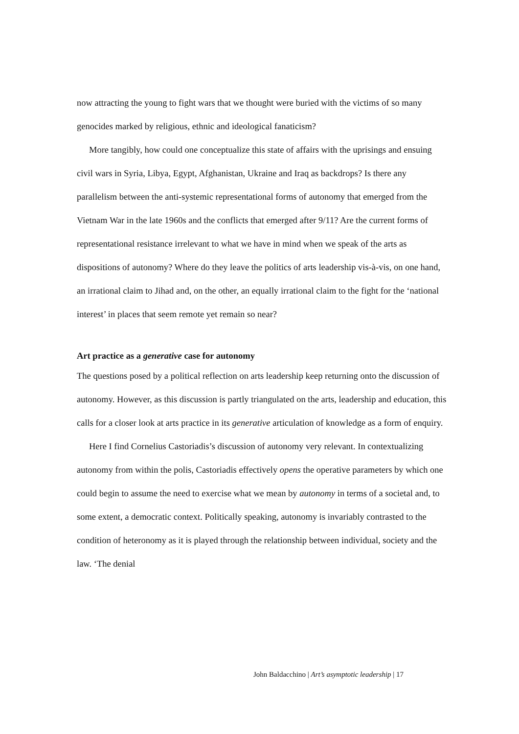now attracting the young to fight wars that we thought were buried with the victims of so many genocides marked by religious, ethnic and ideological fanaticism?
More tangibly, how could one conceptualize this state of affairs with the uprisings and ensuing civil wars in Syria, Libya, Egypt, Afghanistan, Ukraine and Iraq as backdrops? Is there any parallelism between the anti-systemic representational forms of autonomy that emerged from the Vietnam War in the late 1960s and the conflicts that emerged after 9/11? Are the current forms of representational resistance irrelevant to what we have in mind when we speak of the arts as dispositions of autonomy? Where do they leave the politics of arts leadership vis-à-vis, on one hand, an irrational claim to Jihad and, on the other, an equally irrational claim to the fight for the ‘national interest’ in places that seem remote yet remain so near?
Art practice as a generative case for autonomy
The questions posed by a political reflection on arts leadership keep returning onto the discussion of autonomy. However, as this discussion is partly triangulated on the arts, leadership and education, this calls for a closer look at arts practice in its generative articulation of knowledge as a form of enquiry.
Here I find Cornelius Castoriadis’s discussion of autonomy very relevant. In contextualizing autonomy from within the polis, Castoriadis effectively opens the operative parameters by which one could begin to assume the need to exercise what we mean by autonomy in terms of a societal and, to some extent, a democratic context. Politically speaking, autonomy is invariably contrasted to the condition of heteronomy as it is played through the relationship between individual, society and the law. ‘The denial
John Baldacchino | Art’s asymptotic leadership | 17